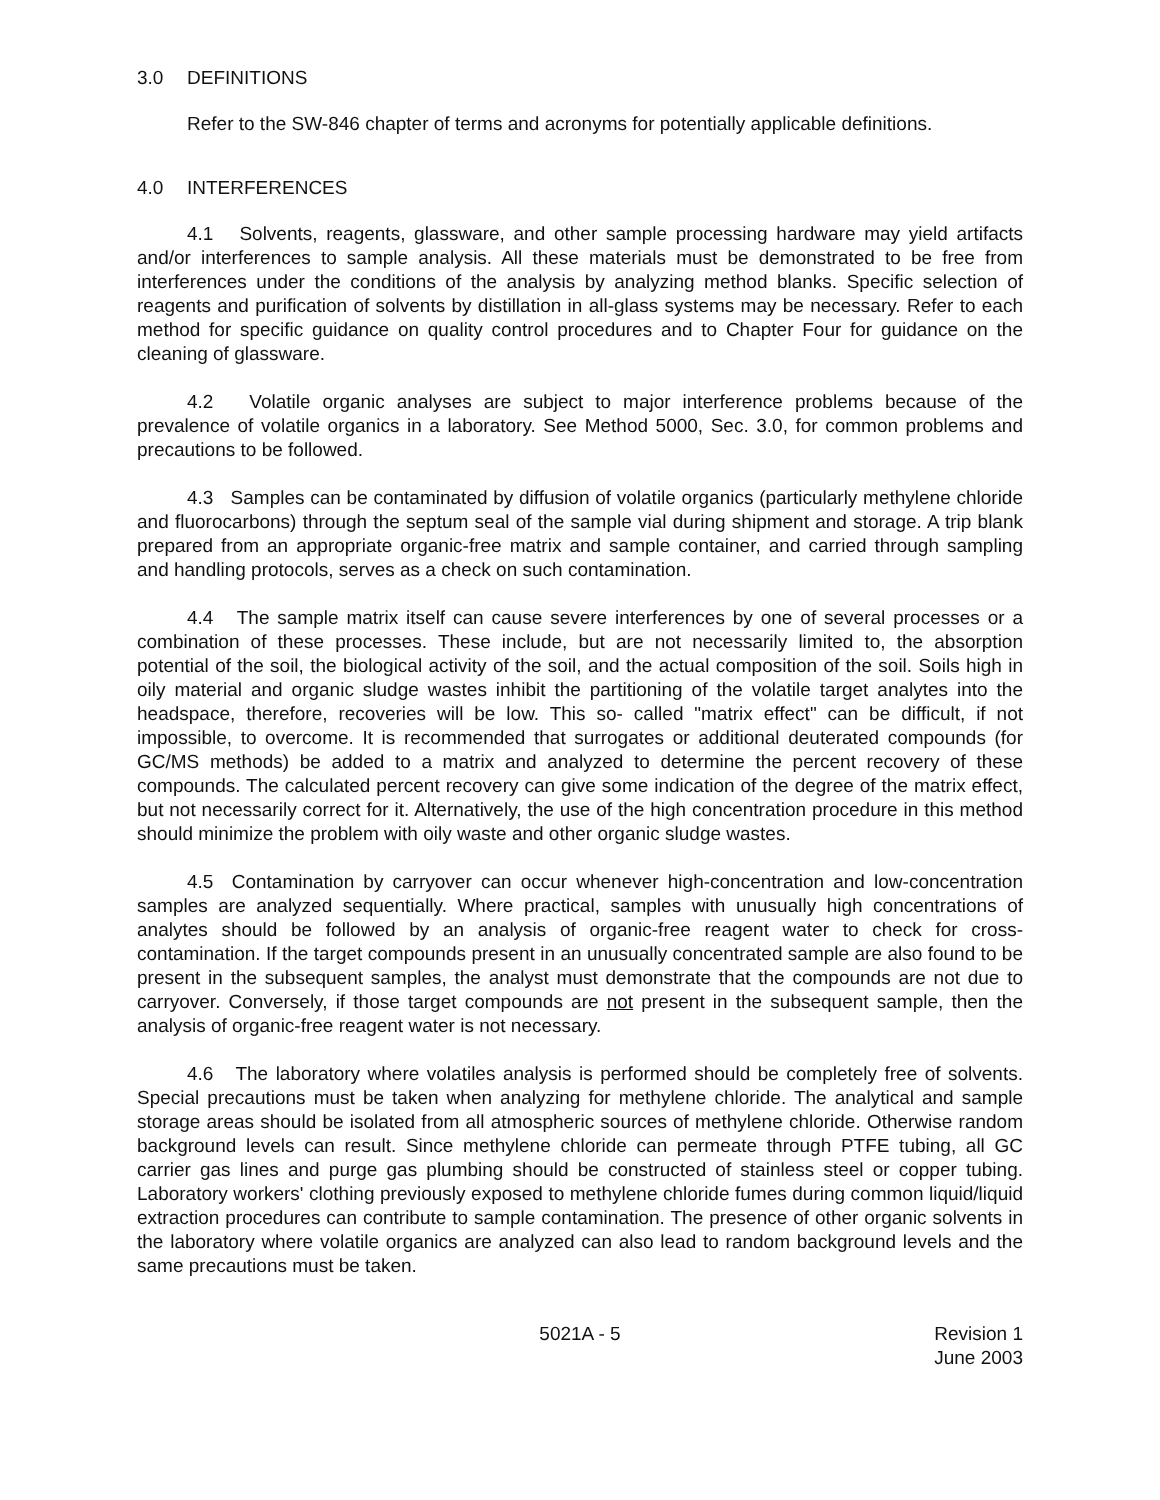3.0 DEFINITIONS
Refer to the SW-846 chapter of terms and acronyms for potentially applicable definitions.
4.0 INTERFERENCES
4.1 Solvents, reagents, glassware, and other sample processing hardware may yield artifacts and/or interferences to sample analysis. All these materials must be demonstrated to be free from interferences under the conditions of the analysis by analyzing method blanks. Specific selection of reagents and purification of solvents by distillation in all-glass systems may be necessary. Refer to each method for specific guidance on quality control procedures and to Chapter Four for guidance on the cleaning of glassware.
4.2 Volatile organic analyses are subject to major interference problems because of the prevalence of volatile organics in a laboratory. See Method 5000, Sec. 3.0, for common problems and precautions to be followed.
4.3 Samples can be contaminated by diffusion of volatile organics (particularly methylene chloride and fluorocarbons) through the septum seal of the sample vial during shipment and storage. A trip blank prepared from an appropriate organic-free matrix and sample container, and carried through sampling and handling protocols, serves as a check on such contamination.
4.4 The sample matrix itself can cause severe interferences by one of several processes or a combination of these processes. These include, but are not necessarily limited to, the absorption potential of the soil, the biological activity of the soil, and the actual composition of the soil. Soils high in oily material and organic sludge wastes inhibit the partitioning of the volatile target analytes into the headspace, therefore, recoveries will be low. This so- called "matrix effect" can be difficult, if not impossible, to overcome. It is recommended that surrogates or additional deuterated compounds (for GC/MS methods) be added to a matrix and analyzed to determine the percent recovery of these compounds. The calculated percent recovery can give some indication of the degree of the matrix effect, but not necessarily correct for it. Alternatively, the use of the high concentration procedure in this method should minimize the problem with oily waste and other organic sludge wastes.
4.5 Contamination by carryover can occur whenever high-concentration and low-concentration samples are analyzed sequentially. Where practical, samples with unusually high concentrations of analytes should be followed by an analysis of organic-free reagent water to check for cross-contamination. If the target compounds present in an unusually concentrated sample are also found to be present in the subsequent samples, the analyst must demonstrate that the compounds are not due to carryover. Conversely, if those target compounds are not present in the subsequent sample, then the analysis of organic-free reagent water is not necessary.
4.6 The laboratory where volatiles analysis is performed should be completely free of solvents. Special precautions must be taken when analyzing for methylene chloride. The analytical and sample storage areas should be isolated from all atmospheric sources of methylene chloride. Otherwise random background levels can result. Since methylene chloride can permeate through PTFE tubing, all GC carrier gas lines and purge gas plumbing should be constructed of stainless steel or copper tubing. Laboratory workers' clothing previously exposed to methylene chloride fumes during common liquid/liquid extraction procedures can contribute to sample contamination. The presence of other organic solvents in the laboratory where volatile organics are analyzed can also lead to random background levels and the same precautions must be taken.
5021A - 5 Revision 1
June 2003